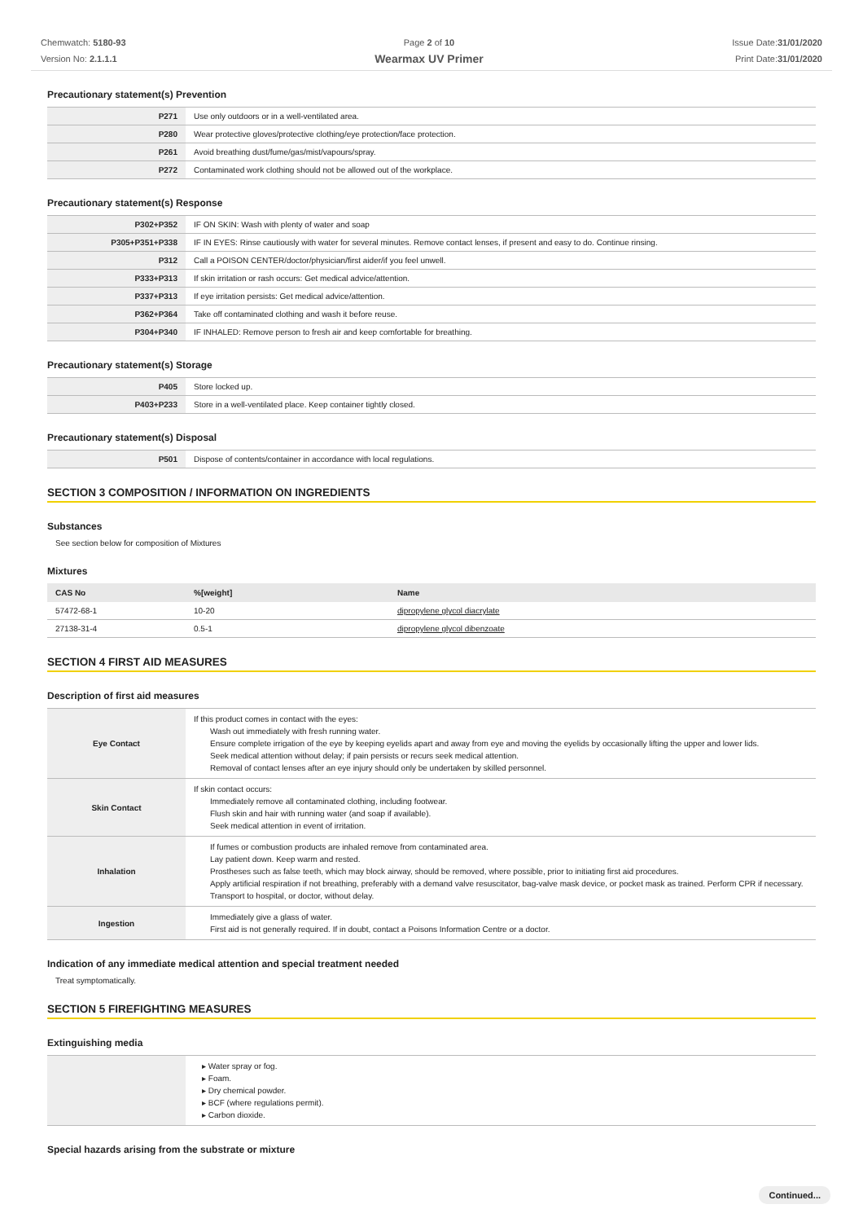Chemwatch: 5180-93
Version No: 2.1.1.1
Page 2 of 10
Wearmax UV Primer
Issue Date:31/01/2020
Print Date:31/01/2020
Precautionary statement(s) Prevention
| P271 | Use only outdoors or in a well-ventilated area. |
| P280 | Wear protective gloves/protective clothing/eye protection/face protection. |
| P261 | Avoid breathing dust/fume/gas/mist/vapours/spray. |
| P272 | Contaminated work clothing should not be allowed out of the workplace. |
Precautionary statement(s) Response
| P302+P352 | IF ON SKIN: Wash with plenty of water and soap |
| P305+P351+P338 | IF IN EYES: Rinse cautiously with water for several minutes. Remove contact lenses, if present and easy to do. Continue rinsing. |
| P312 | Call a POISON CENTER/doctor/physician/first aider/if you feel unwell. |
| P333+P313 | If skin irritation or rash occurs: Get medical advice/attention. |
| P337+P313 | If eye irritation persists: Get medical advice/attention. |
| P362+P364 | Take off contaminated clothing and wash it before reuse. |
| P304+P340 | IF INHALED: Remove person to fresh air and keep comfortable for breathing. |
Precautionary statement(s) Storage
| P405 | Store locked up. |
| P403+P233 | Store in a well-ventilated place. Keep container tightly closed. |
Precautionary statement(s) Disposal
| P501 | Dispose of contents/container in accordance with local regulations. |
SECTION 3 COMPOSITION / INFORMATION ON INGREDIENTS
Substances
See section below for composition of Mixtures
Mixtures
| CAS No | %[weight] | Name |
| --- | --- | --- |
| 57472-68-1 | 10-20 | dipropylene glycol diacrylate |
| 27138-31-4 | 0.5-1 | dipropylene glycol dibenzoate |
SECTION 4 FIRST AID MEASURES
Description of first aid measures
| Eye Contact | If this product comes in contact with the eyes: Wash out immediately with fresh running water. Ensure complete irrigation of the eye by keeping eyelids apart and away from eye and moving the eyelids by occasionally lifting the upper and lower lids. Seek medical attention without delay; if pain persists or recurs seek medical attention. Removal of contact lenses after an eye injury should only be undertaken by skilled personnel. |
| Skin Contact | If skin contact occurs: Immediately remove all contaminated clothing, including footwear. Flush skin and hair with running water (and soap if available). Seek medical attention in event of irritation. |
| Inhalation | If fumes or combustion products are inhaled remove from contaminated area. Lay patient down. Keep warm and rested. Prostheses such as false teeth, which may block airway, should be removed, where possible, prior to initiating first aid procedures. Apply artificial respiration if not breathing, preferably with a demand valve resuscitator, bag-valve mask device, or pocket mask as trained. Perform CPR if necessary. Transport to hospital, or doctor, without delay. |
| Ingestion | Immediately give a glass of water. First aid is not generally required. If in doubt, contact a Poisons Information Centre or a doctor. |
Indication of any immediate medical attention and special treatment needed
Treat symptomatically.
SECTION 5 FIREFIGHTING MEASURES
Extinguishing media
| | ▸ Water spray or fog. ▸ Foam. ▸ Dry chemical powder. ▸ BCF (where regulations permit). ▸ Carbon dioxide. |
Special hazards arising from the substrate or mixture
Continued...